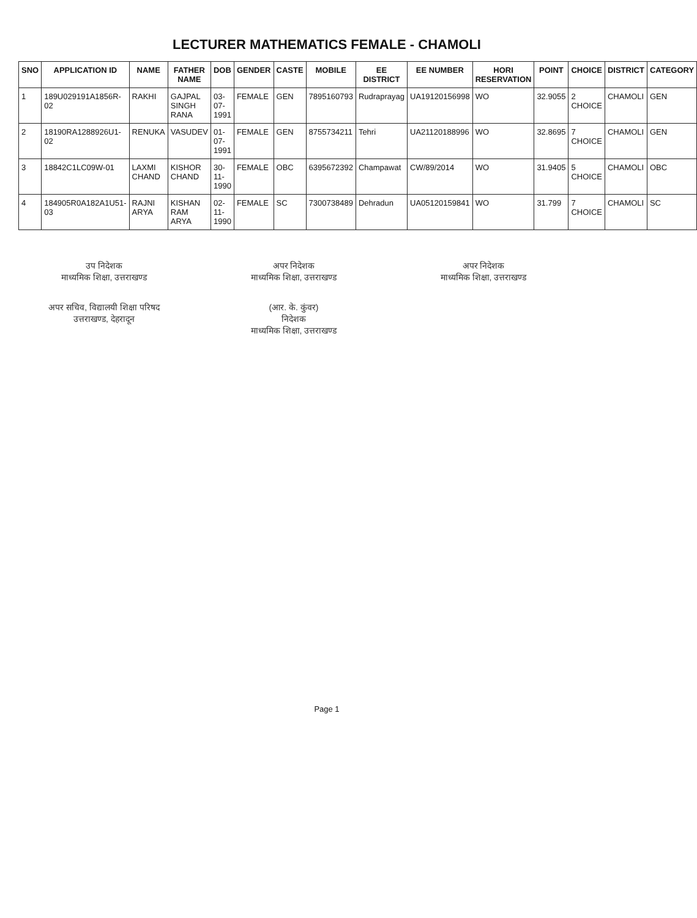LECTURER MATHEMATICS FEMALE - CHAMOLI
| SNO | APPLICATION ID | NAME | FATHER NAME | DOB | GENDER | CASTE | MOBILE | EE DISTRICT | EE NUMBER | HORI RESERVATION | POINT | CHOICE | DISTRICT | CATEGORY |
| --- | --- | --- | --- | --- | --- | --- | --- | --- | --- | --- | --- | --- | --- | --- |
| 1 | 189U029191A1856R-02 | RAKHI | GAJPAL SINGH RANA | 03-07-1991 | FEMALE | GEN | 7895160793 | Rudraprayag | UA19120156998 | WO | 32.9055 | 2 CHOICE | CHAMOLI | GEN |
| 2 | 18190RA1288926U1-02 | RENUKA | VASUDEV | 01-07-1991 | FEMALE | GEN | 8755734211 | Tehri | UA21120188996 | WO | 32.8695 | 7 CHOICE | CHAMOLI | GEN |
| 3 | 18842C1LC09W-01 | LAXMI CHAND | KISHOR CHAND | 30-11-1990 | FEMALE | OBC | 6395672392 | Champawat | CW/89/2014 | WO | 31.9405 | 5 CHOICE | CHAMOLI | OBC |
| 4 | 184905R0A182A1U51-03 | RAJNI ARYA | KISHAN RAM ARYA | 02-11-1990 | FEMALE | SC | 7300738489 | Dehradun | UA05120159841 | WO | 31.799 | 7 CHOICE | CHAMOLI | SC |
उप निदेशक
माध्यमिक शिक्षा, उत्तराखण्ड
अपर निदेशक
माध्यमिक शिक्षा, उत्तराखण्ड
अपर निदेशक
माध्यमिक शिक्षा, उत्तराखण्ड
अपर सचिव, विद्यालयी शिक्षा परिषद
उत्तराखण्ड, देहरादून
(आर. के. कुंवर)
निदेशक
माध्यमिक शिक्षा, उत्तराखण्ड
Page 1